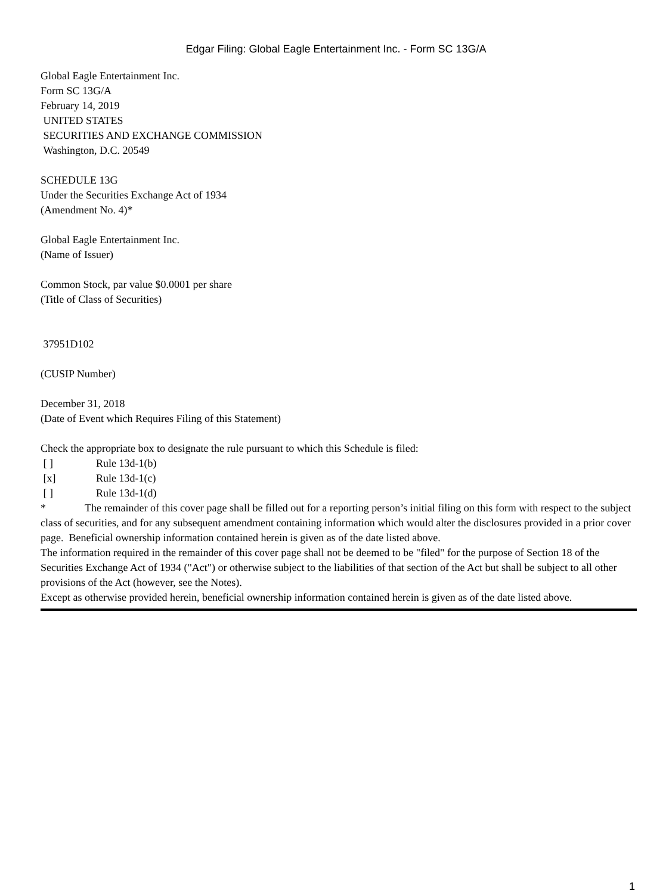Edgar Filing: Global Eagle Entertainment Inc. - Form SC 13G/A
Global Eagle Entertainment Inc.
Form SC 13G/A
February 14, 2019
UNITED STATES
SECURITIES AND EXCHANGE COMMISSION
Washington, D.C. 20549
SCHEDULE 13G
Under the Securities Exchange Act of 1934
(Amendment No. 4)*
Global Eagle Entertainment Inc.
(Name of Issuer)
Common Stock, par value $0.0001 per share
(Title of Class of Securities)
37951D102
(CUSIP Number)
December 31, 2018
(Date of Event which Requires Filing of this Statement)
Check the appropriate box to designate the rule pursuant to which this Schedule is filed:
[ ] Rule 13d-1(b)
[x] Rule 13d-1(c)
[ ] Rule 13d-1(d)
* The remainder of this cover page shall be filled out for a reporting person’s initial filing on this form with respect to the subject class of securities, and for any subsequent amendment containing information which would alter the disclosures provided in a prior cover page. Beneficial ownership information contained herein is given as of the date listed above.
The information required in the remainder of this cover page shall not be deemed to be "filed" for the purpose of Section 18 of the Securities Exchange Act of 1934 ("Act") or otherwise subject to the liabilities of that section of the Act but shall be subject to all other provisions of the Act (however, see the Notes).
Except as otherwise provided herein, beneficial ownership information contained herein is given as of the date listed above.
1